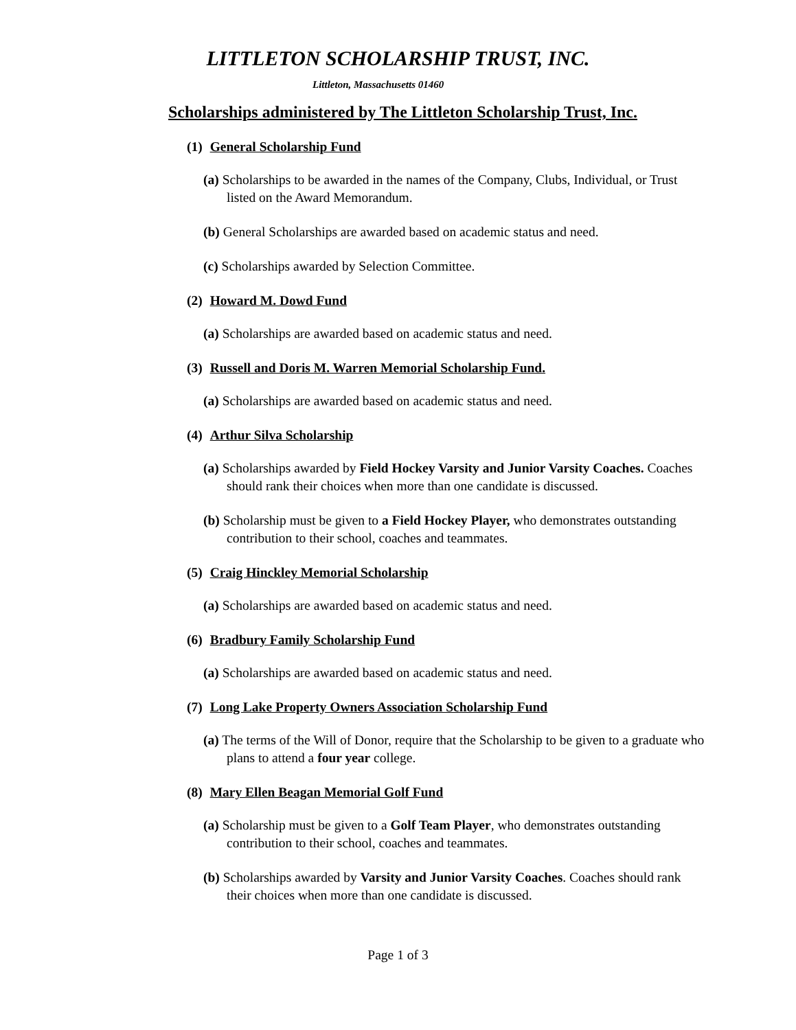LITTLETON SCHOLARSHIP TRUST, INC.
Littleton, Massachusetts 01460
Scholarships administered by The Littleton Scholarship Trust, Inc.
(1) General Scholarship Fund
(a) Scholarships to be awarded in the names of the Company, Clubs, Individual, or Trust listed on the Award Memorandum.
(b) General Scholarships are awarded based on academic status and need.
(c) Scholarships awarded by Selection Committee.
(2) Howard M. Dowd Fund
(a) Scholarships are awarded based on academic status and need.
(3) Russell and Doris M. Warren Memorial Scholarship Fund.
(a) Scholarships are awarded based on academic status and need.
(4) Arthur Silva Scholarship
(a) Scholarships awarded by Field Hockey Varsity and Junior Varsity Coaches. Coaches should rank their choices when more than one candidate is discussed.
(b) Scholarship must be given to a Field Hockey Player, who demonstrates outstanding contribution to their school, coaches and teammates.
(5) Craig Hinckley Memorial Scholarship
(a) Scholarships are awarded based on academic status and need.
(6) Bradbury Family Scholarship Fund
(a) Scholarships are awarded based on academic status and need.
(7) Long Lake Property Owners Association Scholarship Fund
(a) The terms of the Will of Donor, require that the Scholarship to be given to a graduate who plans to attend a four year college.
(8) Mary Ellen Beagan Memorial Golf Fund
(a) Scholarship must be given to a Golf Team Player, who demonstrates outstanding contribution to their school, coaches and teammates.
(b) Scholarships awarded by Varsity and Junior Varsity Coaches. Coaches should rank their choices when more than one candidate is discussed.
Page 1 of 3